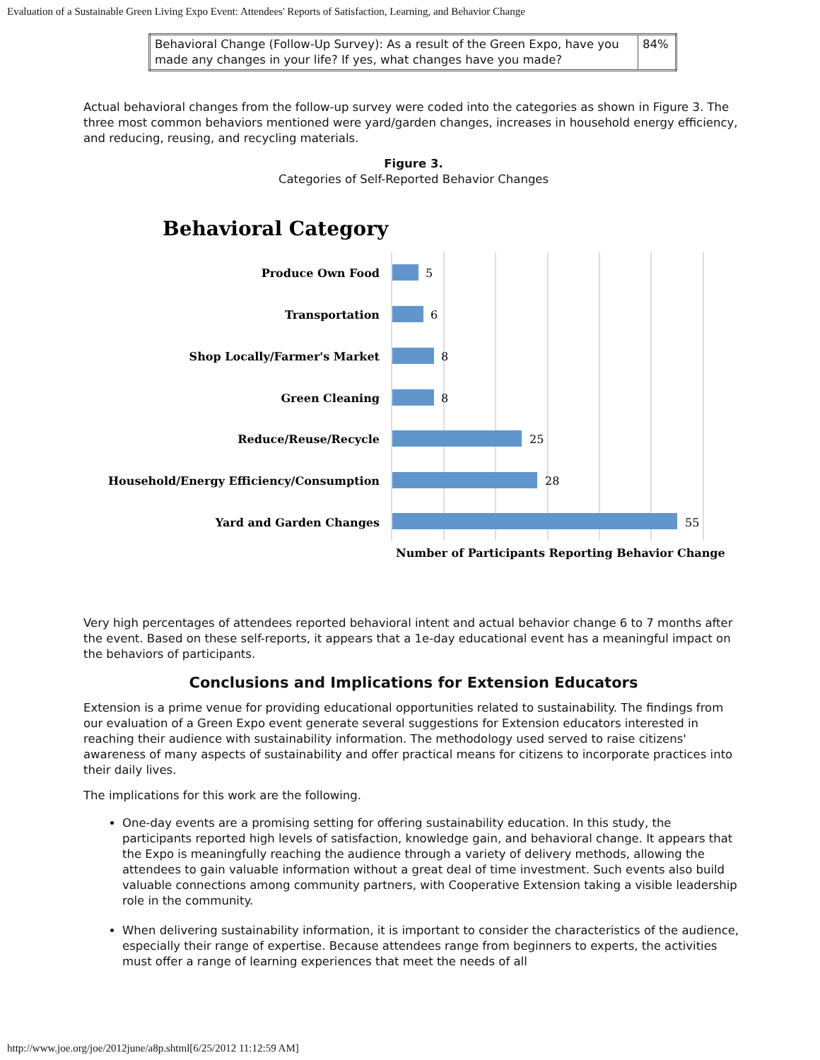Evaluation of a Sustainable Green Living Expo Event: Attendees' Reports of Satisfaction, Learning, and Behavior Change
| Behavioral Change (Follow-Up Survey): As a result of the Green Expo, have you made any changes in your life? If yes, what changes have you made? | 84% |
Actual behavioral changes from the follow-up survey were coded into the categories as shown in Figure 3. The three most common behaviors mentioned were yard/garden changes, increases in household energy efficiency, and reducing, reusing, and recycling materials.
Figure 3.
Categories of Self-Reported Behavior Changes
Behavioral Category
Produce Own Food
Transportation
Shop Locally/Farmer's Market
Green Cleaning
Reduce/Reuse/Recycle
Household/Energy Efficiency/Consumption
Yard and Garden Changes
5
6
8
8
25
28
55
Number of Participants Reporting Behavior Change
Very high percentages of attendees reported behavioral intent and actual behavior change 6 to 7 months after the event. Based on these self-reports, it appears that a 1e-day educational event has a meaningful impact on the behaviors of participants.
Conclusions and Implications for Extension Educators
Extension is a prime venue for providing educational opportunities related to sustainability. The findings from our evaluation of a Green Expo event generate several suggestions for Extension educators interested in reaching their audience with sustainability information. The methodology used served to raise citizens' awareness of many aspects of sustainability and offer practical means for citizens to incorporate practices into their daily lives.
The implications for this work are the following.
One-day events are a promising setting for offering sustainability education. In this study, the participants reported high levels of satisfaction, knowledge gain, and behavioral change. It appears that the Expo is meaningfully reaching the audience through a variety of delivery methods, allowing the attendees to gain valuable information without a great deal of time investment. Such events also build valuable connections among community partners, with Cooperative Extension taking a visible leadership role in the community.
When delivering sustainability information, it is important to consider the characteristics of the audience, especially their range of expertise. Because attendees range from beginners to experts, the activities must offer a range of learning experiences that meet the needs of all
http://www.joe.org/joe/2012june/a8p.shtml[6/25/2012 11:12:59 AM]